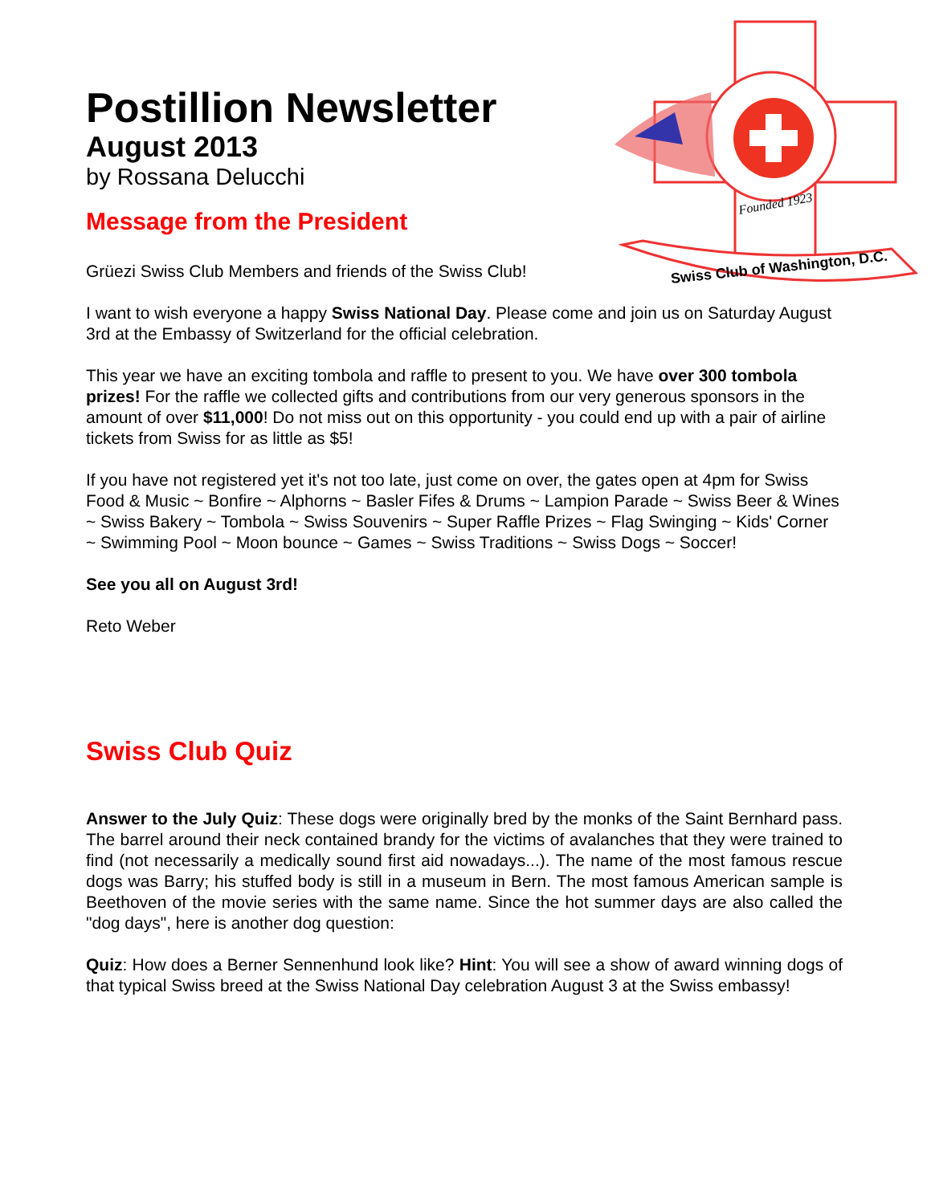Swiss Club of Washington, D.C.
Founded 1923
Postillion Newsletter
August 2013
by Rossana Delucchi
Message from the President
Grüezi Swiss Club Members and friends of the Swiss Club!
I want to wish everyone a happy Swiss National Day. Please come and join us on Saturday August 3rd at the Embassy of Switzerland for the official celebration.
This year we have an exciting tombola and raffle to present to you. We have over 300 tombola prizes! For the raffle we collected gifts and contributions from our very generous sponsors in the amount of over $11,000! Do not miss out on this opportunity - you could end up with a pair of airline tickets from Swiss for as little as $5!
If you have not registered yet it's not too late, just come on over, the gates open at 4pm for Swiss Food & Music ~ Bonfire ~ Alphorns ~ Basler Fifes & Drums ~ Lampion Parade ~ Swiss Beer & Wines ~ Swiss Bakery ~ Tombola ~ Swiss Souvenirs ~ Super Raffle Prizes ~ Flag Swinging ~ Kids' Corner ~ Swimming Pool ~ Moon bounce ~ Games ~ Swiss Traditions ~ Swiss Dogs ~ Soccer!
See you all on August 3rd!
Reto Weber
Swiss Club Quiz
Answer to the July Quiz: These dogs were originally bred by the monks of the Saint Bernhard pass. The barrel around their neck contained brandy for the victims of avalanches that they were trained to find (not necessarily a medically sound first aid nowadays...). The name of the most famous rescue dogs was Barry; his stuffed body is still in a museum in Bern. The most famous American sample is Beethoven of the movie series with the same name. Since the hot summer days are also called the "dog days", here is another dog question:
Quiz: How does a Berner Sennenhund look like? Hint: You will see a show of award winning dogs of that typical Swiss breed at the Swiss National Day celebration August 3 at the Swiss embassy!